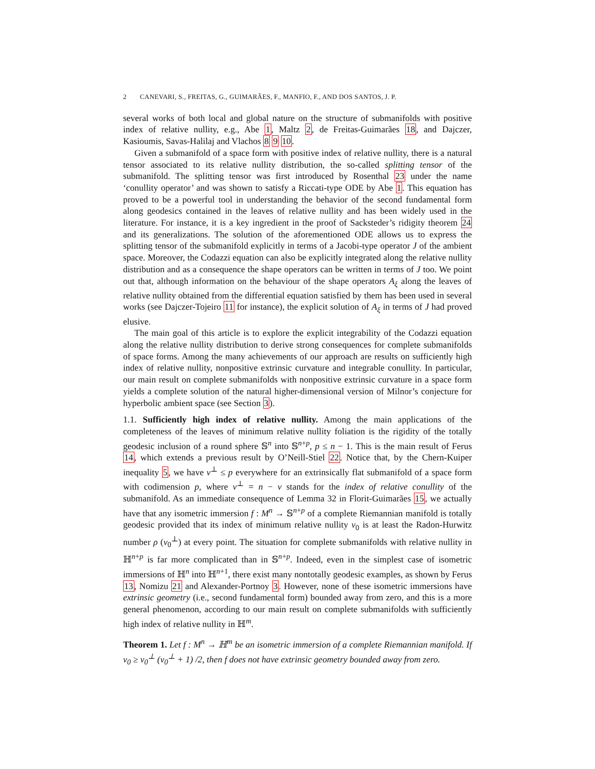2 CANEVARI, S., FREITAS, G., GUIMARÃES, F., MANFIO, F., AND DOS SANTOS, J. P.
several works of both local and global nature on the structure of submanifolds with positive index of relative nullity, e.g., Abe 1, Maltz 2, de Freitas-Guimarães 18, and Dajczer, Kasioumis, Savas-Halilaj and Vlachos 8 9 10.
Given a submanifold of a space form with positive index of relative nullity, there is a natural tensor associated to its relative nullity distribution, the so-called splitting tensor of the submanifold. The splitting tensor was first introduced by Rosenthal 23 under the name ‘conullity operator’ and was shown to satisfy a Riccati-type ODE by Abe 1. This equation has proved to be a powerful tool in understanding the behavior of the second fundamental form along geodesics contained in the leaves of relative nullity and has been widely used in the literature. For instance, it is a key ingredient in the proof of Sacksteder’s ridigity theorem 24 and its generalizations. The solution of the aforementioned ODE allows us to express the splitting tensor of the submanifold explicitly in terms of a Jacobi-type operator J of the ambient space. Moreover, the Codazzi equation can also be explicitly integrated along the relative nullity distribution and as a consequence the shape operators can be written in terms of J too. We point out that, although information on the behaviour of the shape operators A<sub>ξ</sub> along the leaves of relative nullity obtained from the differential equation satisfied by them has been used in several works (see Dajczer-Tojeiro 11 for instance), the explicit solution of A<sub>ξ</sub> in terms of J had proved elusive.
The main goal of this article is to explore the explicit integrability of the Codazzi equation along the relative nullity distribution to derive strong consequences for complete submanifolds of space forms. Among the many achievements of our approach are results on sufficiently high index of relative nullity, nonpositive extrinsic curvature and integrable conullity. In particular, our main result on complete submanifolds with nonpositive extrinsic curvature in a space form yields a complete solution of the natural higher-dimensional version of Milnor’s conjecture for hyperbolic ambient space (see Section 3).
1.1. Sufficiently high index of relative nullity. Among the main applications of the completeness of the leaves of minimum relative nullity foliation is the rigidity of the totally geodesic inclusion of a round sphere 𝕊<sup>n</sup> into 𝕊<sup>n+p</sup>, p ≤ n − 1. This is the main result of Ferus 14, which extends a previous result by O’Neill-Stiel 22. Notice that, by the Chern-Kuiper inequality 5, we have ν<sup>⊥</sup> ≤ p everywhere for an extrinsically flat submanifold of a space form with codimension p, where ν<sup>⊥</sup> = n − ν stands for the index of relative conullity of the submanifold. As an immediate consequence of Lemma 32 in Florit-Guimarães 15, we actually have that any isometric immersion f : M<sup>n</sup> → 𝕊<sup>n+p</sup> of a complete Riemannian manifold is totally geodesic provided that its index of minimum relative nullity ν<sub>0</sub> is at least the Radon-Hurwitz number ρ (ν<sub>0</sub><sup>⊥</sup>) at every point. The situation for complete submanifolds with relative nullity in ℍ<sup>n+p</sup> is far more complicated than in 𝕊<sup>n+p</sup>. Indeed, even in the simplest case of isometric immersions of ℍ<sup>n</sup> into ℍ<sup>n+1</sup>, there exist many nontotally geodesic examples, as shown by Ferus 13, Nomizu 21 and Alexander-Portnoy 3. However, none of these isometric immersions have extrinsic geometry (i.e., second fundamental form) bounded away from zero, and this is a more general phenomenon, according to our main result on complete submanifolds with sufficiently high index of relative nullity in ℍ<sup>m</sup>.
Theorem 1. Let f : M<sup>n</sup> → ℍ<sup>m</sup> be an isometric immersion of a complete Riemannian manifold. If ν<sub>0</sub> ≥ ν<sub>0</sub><sup>⊥</sup> (ν<sub>0</sub><sup>⊥</sup> + 1) /2, then f does not have extrinsic geometry bounded away from zero.